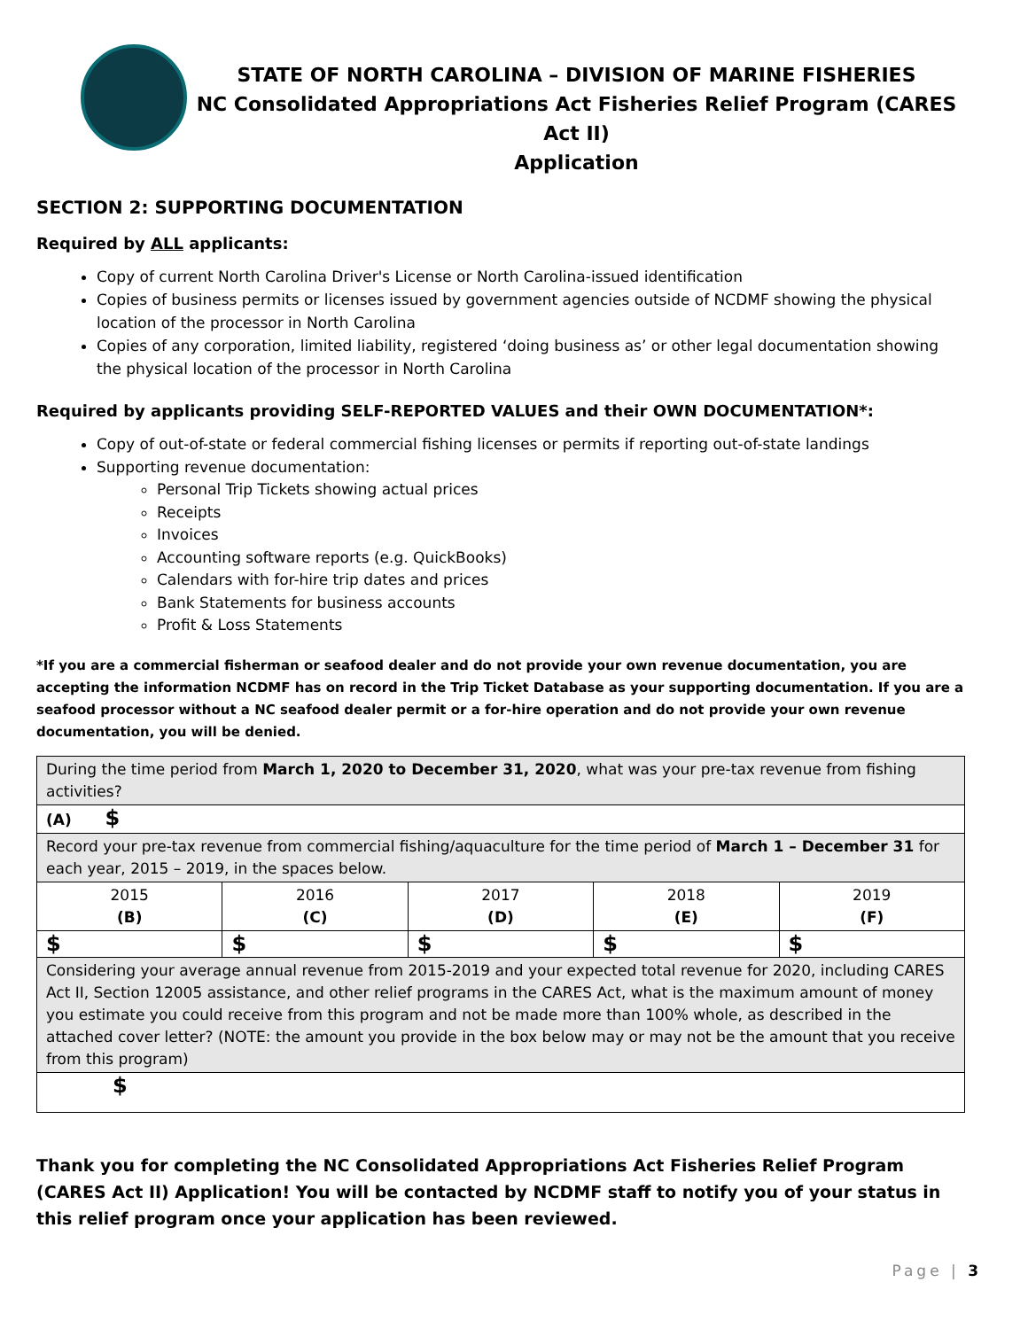STATE OF NORTH CAROLINA – DIVISION OF MARINE FISHERIES
NC Consolidated Appropriations Act Fisheries Relief Program (CARES Act II)
Application
SECTION 2: SUPPORTING DOCUMENTATION
Required by ALL applicants:
Copy of current North Carolina Driver's License or North Carolina-issued identification
Copies of business permits or licenses issued by government agencies outside of NCDMF showing the physical location of the processor in North Carolina
Copies of any corporation, limited liability, registered ‘doing business as’ or other legal documentation showing the physical location of the processor in North Carolina
Required by applicants providing SELF-REPORTED VALUES and their OWN DOCUMENTATION*:
Copy of out-of-state or federal commercial fishing licenses or permits if reporting out-of-state landings
Supporting revenue documentation:
Personal Trip Tickets showing actual prices
Receipts
Invoices
Accounting software reports (e.g. QuickBooks)
Calendars with for-hire trip dates and prices
Bank Statements for business accounts
Profit & Loss Statements
*If you are a commercial fisherman or seafood dealer and do not provide your own revenue documentation, you are accepting the information NCDMF has on record in the Trip Ticket Database as your supporting documentation. If you are a seafood processor without a NC seafood dealer permit or a for-hire operation and do not provide your own revenue documentation, you will be denied.
| During the time period from March 1, 2020 to December 31, 2020 , what was your pre-tax revenue from fishing activities? | | | | |
| (A) $ | | | | |
| Record your pre-tax revenue from commercial fishing/aquaculture for the time period of March 1 – December 31 for each year, 2015 – 2019, in the spaces below. | | | | |
| 2015 (B) | 2016 (C) | 2017 (D) | 2018 (E) | 2019 (F) |
| $ | $ | $ | $ | $ |
| Considering your average annual revenue from 2015-2019 and your expected total revenue for 2020, including CARES Act II, Section 12005 assistance, and other relief programs in the CARES Act, what is the maximum amount of money you estimate you could receive from this program and not be made more than 100% whole, as described in the attached cover letter? (NOTE: the amount you provide in the box below may or may not be the amount that you receive from this program) | | | | |
| $ | | | | |
Thank you for completing the NC Consolidated Appropriations Act Fisheries Relief Program (CARES Act II) Application! You will be contacted by NCDMF staff to notify you of your status in this relief program once your application has been reviewed.
Page | 3